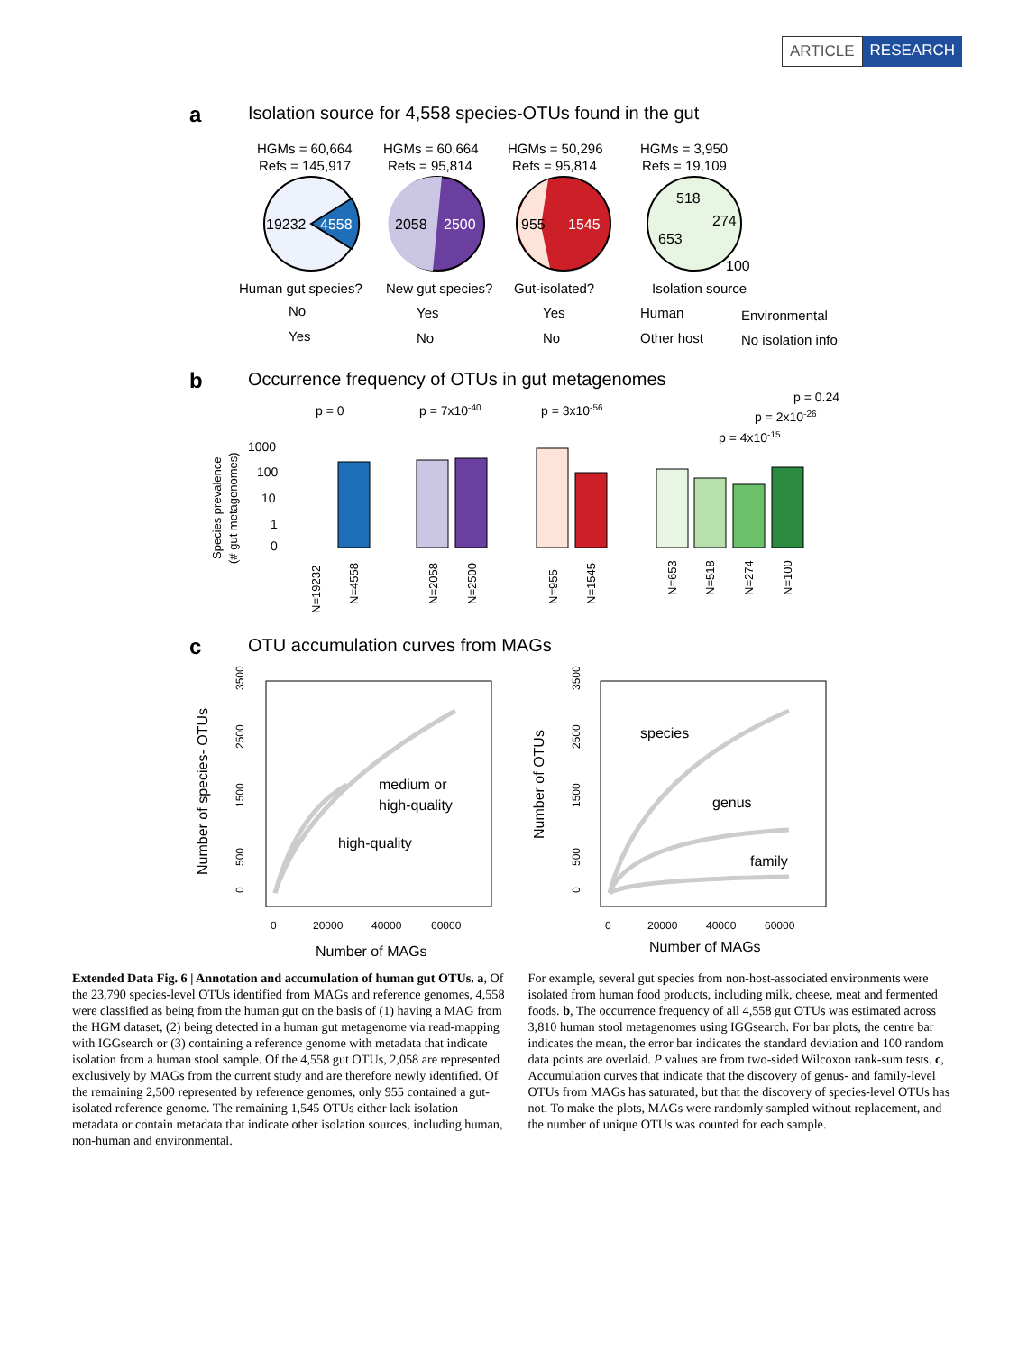ARTICLE RESEARCH
a
Isolation source for 4,558 species-OTUs found in the gut
HGMs = 60,664
Refs = 145,917
HGMs = 60,664
Refs = 95,814
HGMs = 50,296
Refs = 95,814
HGMs = 3,950
Refs = 19,109
19232
4558
2058
2500
955
1545
518
274
653
100
Human gut species?
New gut species?
Gut-isolated?
Isolation source
No
Yes
Yes
No
Yes
No
Human
Other host
Environmental
No isolation info
b
Occurrence frequency of OTUs in gut metagenomes
p = 0
p = 7x10-40
p = 3x10-56
p = 0.24
p = 2x10-26
p = 4x10-15
1000
100
10
1
0
N=19232
N=4558
N=2058
N=2500
N=955
N=1545
N=653
N=518
N=274
N=100
Species prevalence
(# gut metagenomes)
c
OTU accumulation curves from MAGs
medium or
high-quality
high-quality
species
genus
family
0
20000
40000
60000
0
20000
40000
60000
0
500
1500
2500
3500
0
500
1500
2500
3500
Number of species- OTUs
Number of OTUs
Number of MAGs
Number of MAGs
Extended Data Fig. 6 | Annotation and accumulation of human gut OTUs. a, Of the 23,790 species-level OTUs identified from MAGs and reference genomes, 4,558 were classified as being from the human gut on the basis of (1) having a MAG from the HGM dataset, (2) being detected in a human gut metagenome via read-mapping with IGGsearch or (3) containing a reference genome with metadata that indicate isolation from a human stool sample. Of the 4,558 gut OTUs, 2,058 are represented exclusively by MAGs from the current study and are therefore newly identified. Of the remaining 2,500 represented by reference genomes, only 955 contained a gut-isolated reference genome. The remaining 1,545 OTUs either lack isolation metadata or contain metadata that indicate other isolation sources, including human, non-human and environmental.
For example, several gut species from non-host-associated environments were isolated from human food products, including milk, cheese, meat and fermented foods. b, The occurrence frequency of all 4,558 gut OTUs was estimated across 3,810 human stool metagenomes using IGGsearch. For bar plots, the centre bar indicates the mean, the error bar indicates the standard deviation and 100 random data points are overlaid. P values are from two-sided Wilcoxon rank-sum tests. c, Accumulation curves that indicate that the discovery of genus- and family-level OTUs from MAGs has saturated, but that the discovery of species-level OTUs has not. To make the plots, MAGs were randomly sampled without replacement, and the number of unique OTUs was counted for each sample.